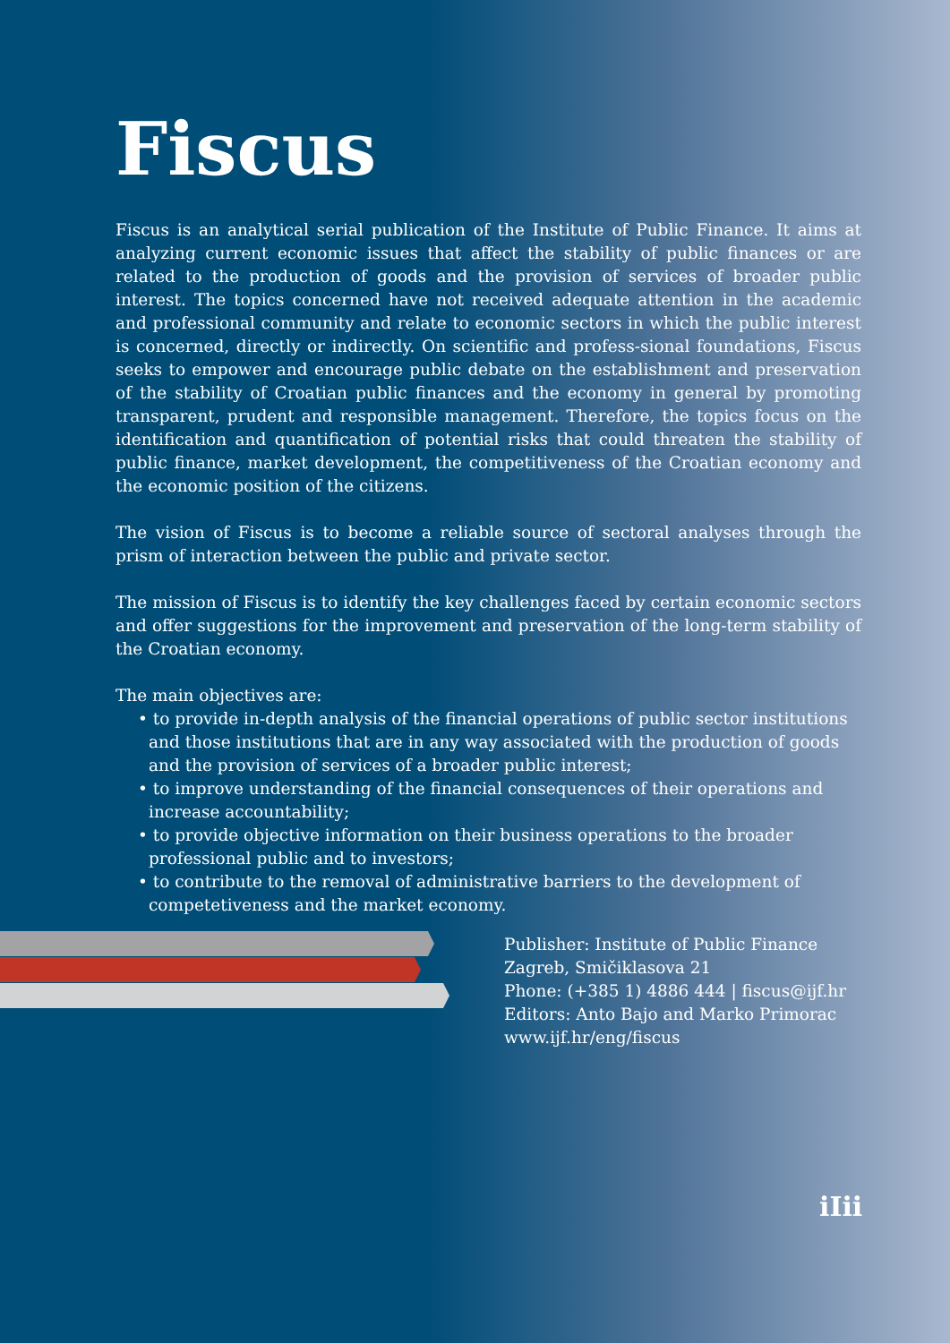Fiscus
Fiscus is an analytical serial publication of the Institute of Public Finance. It aims at analyzing current economic issues that affect the stability of public finances or are related to the production of goods and the provision of services of broader public interest. The topics concerned have not received adequate attention in the academic and professional community and relate to economic sectors in which the public interest is concerned, directly or indirectly. On scientific and profess-sional foundations, Fiscus seeks to empower and encourage public debate on the establishment and preservation of the stability of Croatian public finances and the economy in general by promoting transparent, prudent and responsible management. Therefore, the topics focus on the identification and quantification of potential risks that could threaten the stability of public finance, market development, the competitiveness of the Croatian economy and the economic position of the citizens.
The vision of Fiscus is to become a reliable source of sectoral analyses through the prism of interaction between the public and private sector.
The mission of Fiscus is to identify the key challenges faced by certain economic sectors and offer suggestions for the improvement and preservation of the long-term stability of the Croatian economy.
The main objectives are:
• to provide in-depth analysis of the financial operations of public sector institutions and those institutions that are in any way associated with the production of goods and the provision of services of a broader public interest;
• to improve understanding of the financial consequences of their operations and increase accountability;
• to provide objective information on their business operations to the broader professional public and to investors;
• to contribute to the removal of administrative barriers to the development of competetiveness and the market economy.
Publisher: Institute of Public Finance
Zagreb, Smičiklasova 21
Phone: (+385 1) 4886 444 | fiscus@ijf.hr
Editors: Anto Bajo and Marko Primorac
www.ijf.hr/eng/fiscus
iIii